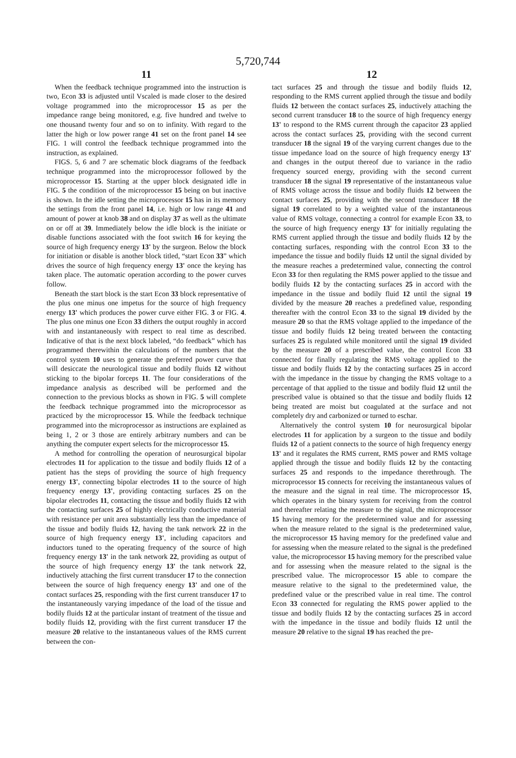5,720,744
11
When the feedback technique programmed into the instruction is two, Econ 33 is adjusted until Vscaled is made closer to the desired voltage programmed into the microprocessor 15 as per the impedance range being monitored, e.g. five hundred and twelve to one thousand twenty four and so on to infinity. With regard to the latter the high or low power range 41 set on the front panel 14 see FIG. 1 will control the feedback technique programmed into the instruction, as explained.
FIGS. 5, 6 and 7 are schematic block diagrams of the feedback technique programmed into the microprocessor followed by the microprocessor 15. Starting at the upper block designated idle in FIG. 5 the condition of the microprocessor 15 being on but inactive is shown. In the idle setting the microprocessor 15 has in its memory the settings from the front panel 14, i.e. high or low range 41 and amount of power at knob 38 and on display 37 as well as the ultimate on or off at 39. Immediately below the idle block is the initiate or disable functions associated with the foot switch 16 for keying the source of high frequency energy 13' by the surgeon. Below the block for initiation or disable is another block titled, “start Econ 33” which drives the source of high frequency energy 13' once the keying has taken place. The automatic operation according to the power curves follow.
Beneath the start block is the start Econ 33 block representative of the plus one minus one impetus for the source of high frequency energy 13' which produces the power curve either FIG. 3 or FIG. 4. The plus one minus one Econ 33 dithers the output roughly in accord with and instantaneously with respect to real time as described. Indicative of that is the next block labeled, “do feedback” which has programmed therewithin the calculations of the numbers that the control system 10 uses to generate the preferred power curve that will desiccate the neurological tissue and bodily fluids 12 without sticking to the bipolar forceps 11. The four considerations of the impedance analysis as described will be performed and the connection to the previous blocks as shown in FIG. 5 will complete the feedback technique programmed into the microprocessor as practiced by the microprocessor 15. While the feedback technique programmed into the microprocessor as instructions are explained as being 1, 2 or 3 those are entirely arbitrary numbers and can be anything the computer expert selects for the microprocessor 15.
A method for controlling the operation of neurosurgical bipolar electrodes 11 for application to the tissue and bodily fluids 12 of a patient has the steps of providing the source of high frequency energy 13', connecting bipolar electrodes 11 to the source of high frequency energy 13', providing contacting surfaces 25 on the bipolar electrodes 11, contacting the tissue and bodily fluids 12 with the contacting surfaces 25 of highly electrically conductive material with resistance per unit area substantially less than the impedance of the tissue and bodily fluids 12, having the tank network 22 in the source of high frequency energy 13', including capacitors and inductors tuned to the operating frequency of the source of high frequency energy 13' in the tank network 22, providing as output of the source of high frequency energy 13' the tank network 22, inductively attaching the first current transducer 17 to the connection between the source of high frequency energy 13' and one of the contact surfaces 25, responding with the first current transducer 17 to the instantaneously varying impedance of the load of the tissue and bodily fluids 12 at the particular instant of treatment of the tissue and bodily fluids 12, providing with the first current transducer 17 the measure 20 relative to the instantaneous values of the RMS current between the con-
12
tact surfaces 25 and through the tissue and bodily fluids 12, responding to the RMS current applied through the tissue and bodily fluids 12 between the contact surfaces 25, inductively attaching the second current transducer 18 to the source of high frequency energy 13' to respond to the RMS current through the capacitor 23 applied across the contact surfaces 25, providing with the second current transducer 18 the signal 19 of the varying current changes due to the tissue impedance load on the source of high frequency energy 13' and changes in the output thereof due to variance in the radio frequency sourced energy, providing with the second current transducer 18 the signal 19 representative of the instantaneous value of RMS voltage across the tissue and bodily fluids 12 between the contact surfaces 25, providing with the second transducer 18 the signal 19 correlated to by a weighted value of the instantaneous value of RMS voltage, connecting a control for example Econ 33, to the source of high frequency energy 13' for initially regulating the RMS current applied through the tissue and bodily fluids 12 by the contacting surfaces, responding with the control Econ 33 to the impedance the tissue and bodily fluids 12 until the signal divided by the measure reaches a predetermined value, connecting the control Econ 33 for then regulating the RMS power applied to the tissue and bodily fluids 12 by the contacting surfaces 25 in accord with the impedance in the tissue and bodily fluid 12 until the signal 19 divided by the measure 20 reaches a predefined value, responding thereafter with the control Econ 33 to the signal 19 divided by the measure 20 so that the RMS voltage applied to the impedance of the tissue and bodily fluids 12 being treated between the contacting surfaces 25 is regulated while monitored until the signal 19 divided by the measure 20 of a prescribed value, the control Econ 33 connected for finally regulating the RMS voltage applied to the tissue and bodily fluids 12 by the contacting surfaces 25 in accord with the impedance in the tissue by changing the RMS voltage to a percentage of that applied to the tissue and bodily fluid 12 until the prescribed value is obtained so that the tissue and bodily fluids 12 being treated are moist but coagulated at the surface and not completely dry and carbonized or turned to eschar.
Alternatively the control system 10 for neurosurgical bipolar electrodes 11 for application by a surgeon to the tissue and bodily fluids 12 of a patient connects to the source of high frequency energy 13' and it regulates the RMS current, RMS power and RMS voltage applied through the tissue and bodily fluids 12 by the contacting surfaces 25 and responds to the impedance therethrough. The microprocessor 15 connects for receiving the instantaneous values of the measure and the signal in real time. The microprocessor 15, which operates in the binary system for receiving from the control and thereafter relating the measure to the signal, the microprocessor 15 having memory for the predetermined value and for assessing when the measure related to the signal is the predetermined value, the microprocessor 15 having memory for the predefined value and for assessing when the measure related to the signal is the predefined value, the microprocessor 15 having memory for the prescribed value and for assessing when the measure related to the signal is the prescribed value. The microprocessor 15 able to compare the measure relative to the signal to the predetermined value, the predefined value or the prescribed value in real time. The control Econ 33 connected for regulating the RMS power applied to the tissue and bodily fluids 12 by the contacting surfaces 25 in accord with the impedance in the tissue and bodily fluids 12 until the measure 20 relative to the signal 19 has reached the pre-